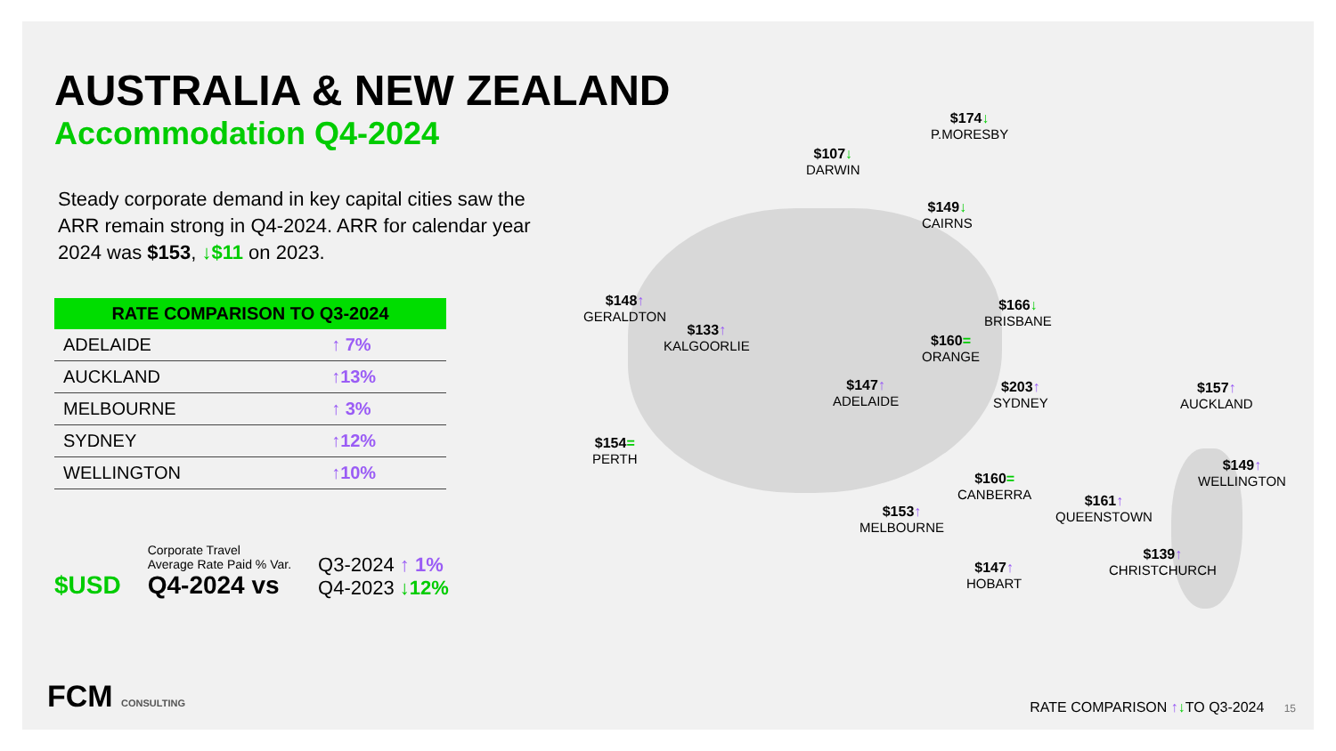AUSTRALIA & NEW ZEALAND
Accommodation Q4-2024
Steady corporate demand in key capital cities saw the ARR remain strong in Q4-2024. ARR for calendar year 2024 was $153, ↓$11 on 2023.
| RATE COMPARISON TO Q3-2024 | |
| --- | --- |
| ADELAIDE | ↑ 7% |
| AUCKLAND | ↑13% |
| MELBOURNE | ↑ 3% |
| SYDNEY | ↑12% |
| WELLINGTON | ↑10% |
$USD
Corporate Travel
Average Rate Paid % Var.
Q4-2024 vs
Q3-2024 ↑ 1%
Q4-2023 ↓12%
$107↓
DARWIN
$174↓
P.MORESBY
$149↓
CAIRNS
$148↑
GERALDTON
$133↑
KALGOORLIE
$166↓
BRISBANE
$160=
ORANGE
$147↑
ADELAIDE
$203↑
SYDNEY
$154=
PERTH
$160=
CANBERRA
$153↑
MELBOURNE
$147↑
HOBART
$157↑
AUCKLAND
$149↑
WELLINGTON
$161↑
QUEENSTOWN
$139↑
CHRISTCHURCH
FCM CONSULTING
RATE COMPARISON ↑↓TO Q3-2024 15